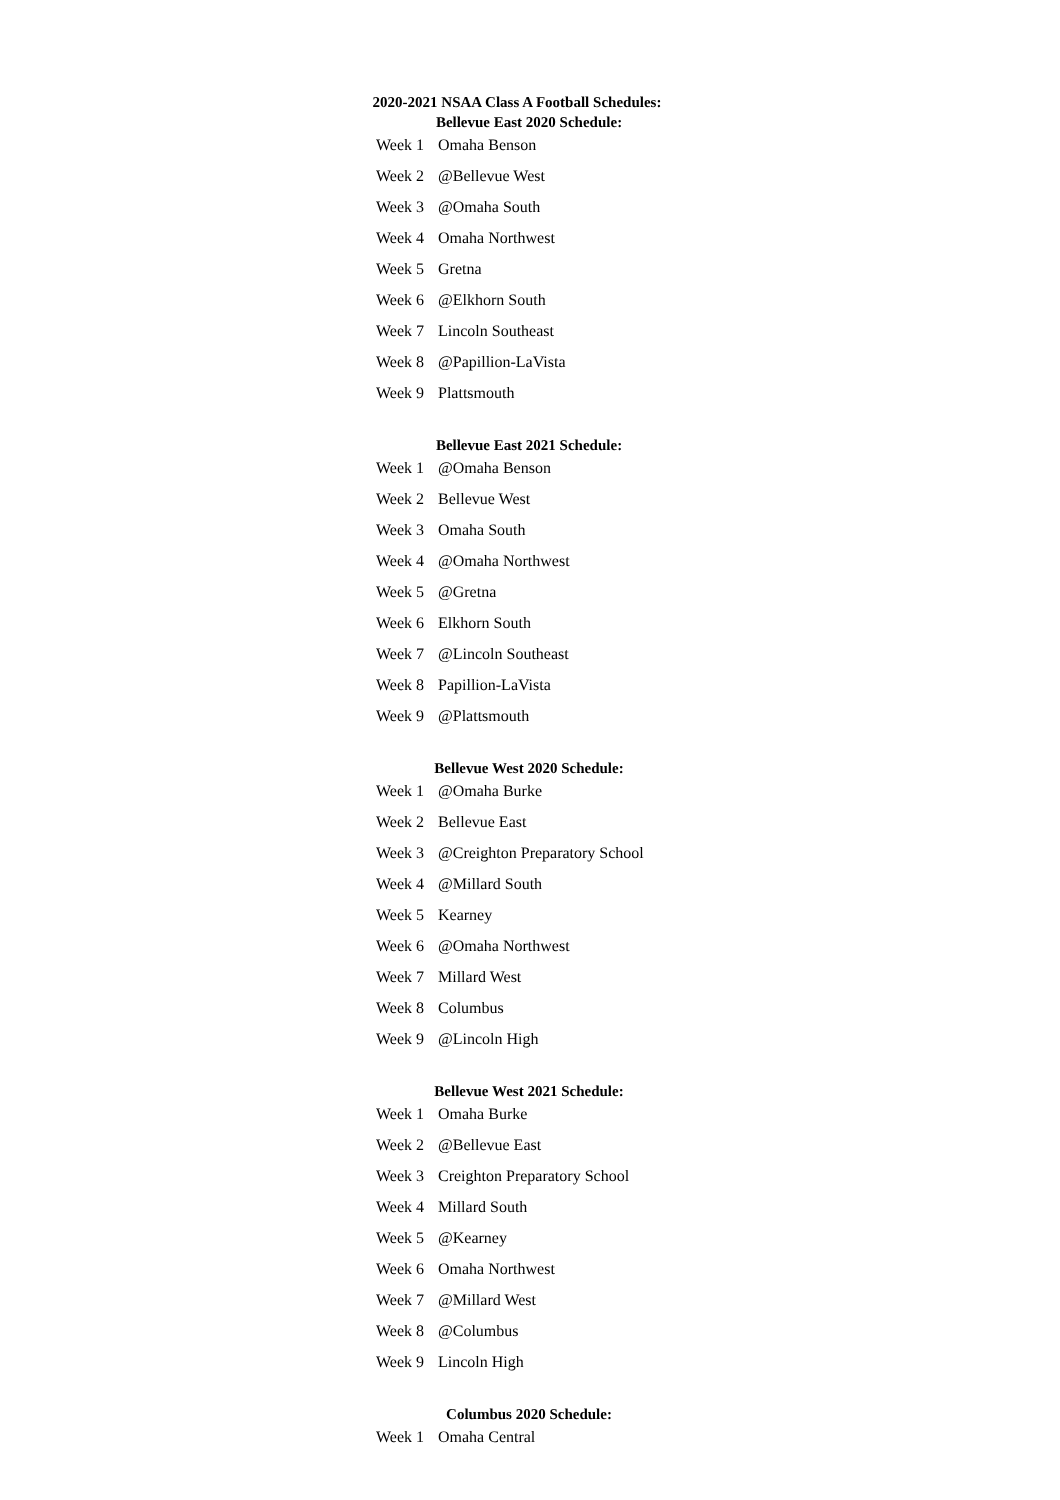2020-2021 NSAA Class A Football Schedules:
Bellevue East 2020 Schedule:
| Week 1 | Omaha Benson |
| Week 2 | @Bellevue West |
| Week 3 | @Omaha South |
| Week 4 | Omaha Northwest |
| Week 5 | Gretna |
| Week 6 | @Elkhorn South |
| Week 7 | Lincoln Southeast |
| Week 8 | @Papillion-LaVista |
| Week 9 | Plattsmouth |
Bellevue East 2021 Schedule:
| Week 1 | @Omaha Benson |
| Week 2 | Bellevue West |
| Week 3 | Omaha South |
| Week 4 | @Omaha Northwest |
| Week 5 | @Gretna |
| Week 6 | Elkhorn South |
| Week 7 | @Lincoln Southeast |
| Week 8 | Papillion-LaVista |
| Week 9 | @Plattsmouth |
Bellevue West 2020 Schedule:
| Week 1 | @Omaha Burke |
| Week 2 | Bellevue East |
| Week 3 | @Creighton Preparatory School |
| Week 4 | @Millard South |
| Week 5 | Kearney |
| Week 6 | @Omaha Northwest |
| Week 7 | Millard West |
| Week 8 | Columbus |
| Week 9 | @Lincoln High |
Bellevue West 2021 Schedule:
| Week 1 | Omaha Burke |
| Week 2 | @Bellevue East |
| Week 3 | Creighton Preparatory School |
| Week 4 | Millard South |
| Week 5 | @Kearney |
| Week 6 | Omaha Northwest |
| Week 7 | @Millard West |
| Week 8 | @Columbus |
| Week 9 | Lincoln High |
Columbus 2020 Schedule:
| Week 1 | Omaha Central |